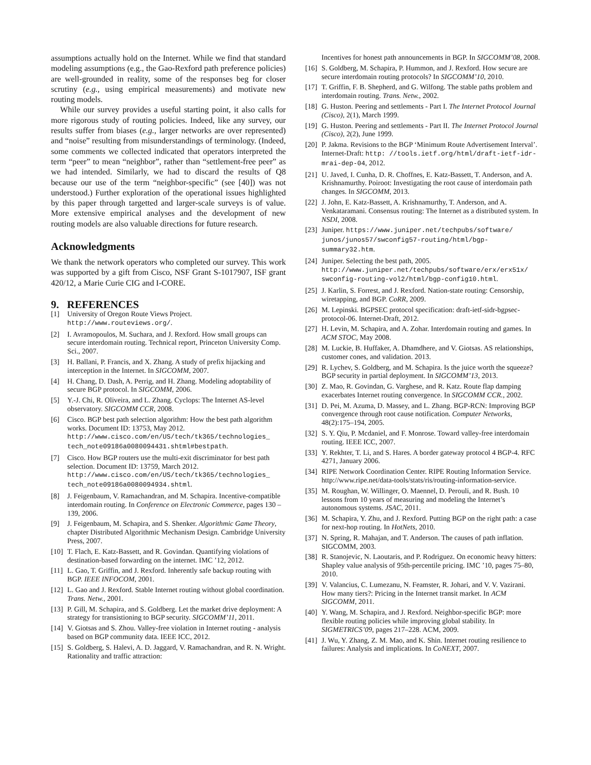assumptions actually hold on the Internet. While we find that standard modeling assumptions (e.g., the Gao-Rexford path preference policies) are well-grounded in reality, some of the responses beg for closer scrutiny (e.g., using empirical measurements) and motivate new routing models.
While our survey provides a useful starting point, it also calls for more rigorous study of routing policies. Indeed, like any survey, our results suffer from biases (e.g., larger networks are over represented) and “noise” resulting from misunderstandings of terminology. (Indeed, some comments we collected indicated that operators interpreted the term “peer” to mean “neighbor”, rather than “settlement-free peer” as we had intended. Similarly, we had to discard the results of Q8 because our use of the term “neighbor-specific” (see [40]) was not understood.) Further exploration of the operational issues highlighted by this paper through targetted and larger-scale surveys is of value. More extensive empirical analyses and the development of new routing models are also valuable directions for future research.
Acknowledgments
We thank the network operators who completed our survey. This work was supported by a gift from Cisco, NSF Grant S-1017907, ISF grant 420/12, a Marie Curie CIG and I-CORE.
9. REFERENCES
[1] University of Oregon Route Views Project. http://www.routeviews.org/.
[2] I. Avramopoulos, M. Suchara, and J. Rexford. How small groups can secure interdomain routing. Technical report, Princeton University Comp. Sci., 2007.
[3] H. Ballani, P. Francis, and X. Zhang. A study of prefix hijacking and interception in the Internet. In SIGCOMM, 2007.
[4] H. Chang, D. Dash, A. Perrig, and H. Zhang. Modeling adoptability of secure BGP protocol. In SIGCOMM, 2006.
[5] Y.-J. Chi, R. Oliveira, and L. Zhang. Cyclops: The Internet AS-level observatory. SIGCOMM CCR, 2008.
[6] Cisco. BGP best path selection algorithm: How the best path algorithm works. Document ID: 13753, May 2012. http://www.cisco.com/en/US/tech/tk365/technologies_ tech_note09186a0080094431.shtml#bestpath.
[7] Cisco. How BGP routers use the multi-exit discriminator for best path selection. Document ID: 13759, March 2012. http://www.cisco.com/en/US/tech/tk365/technologies_ tech_note09186a0080094934.shtml.
[8] J. Feigenbaum, V. Ramachandran, and M. Schapira. Incentive-compatible interdomain routing. In Conference on Electronic Commerce, pages 130 – 139, 2006.
[9] J. Feigenbaum, M. Schapira, and S. Shenker. Algorithmic Game Theory, chapter Distributed Algorithmic Mechanism Design. Cambridge University Press, 2007.
[10] T. Flach, E. Katz-Bassett, and R. Govindan. Quantifying violations of destination-based forwarding on the internet. IMC ’12, 2012.
[11] L. Gao, T. Griffin, and J. Rexford. Inherently safe backup routing with BGP. IEEE INFOCOM, 2001.
[12] L. Gao and J. Rexford. Stable Internet routing without global coordination. Trans. Netw., 2001.
[13] P. Gill, M. Schapira, and S. Goldberg. Let the market drive deployment: A strategy for transistioning to BGP security. SIGCOMM’11, 2011.
[14] V. Giotsas and S. Zhou. Valley-free violation in Internet routing - analysis based on BGP community data. IEEE ICC, 2012.
[15] S. Goldberg, S. Halevi, A. D. Jaggard, V. Ramachandran, and R. N. Wright. Rationality and traffic attraction:
Incentives for honest path announcements in BGP. In SIGCOMM’08, 2008.
[16] S. Goldberg, M. Schapira, P. Hummon, and J. Rexford. How secure are secure interdomain routing protocols? In SIGCOMM’10, 2010.
[17] T. Griffin, F. B. Shepherd, and G. Wilfong. The stable paths problem and interdomain routing. Trans. Netw., 2002.
[18] G. Huston. Peering and settlements - Part I. The Internet Protocol Journal (Cisco), 2(1), March 1999.
[19] G. Huston. Peering and settlements - Part II. The Internet Protocol Journal (Cisco), 2(2), June 1999.
[20] P. Jakma. Revisions to the BGP ‘Minimum Route Advertisement Interval’. Internet-Draft: http: //tools.ietf.org/html/draft-ietf-idr-mrai-dep-04, 2012.
[21] U. Javed, I. Cunha, D. R. Choffnes, E. Katz-Bassett, T. Anderson, and A. Krishnamurthy. Poiroot: Investigating the root cause of interdomain path changes. In SIGCOMM, 2013.
[22] J. John, E. Katz-Bassett, A. Krishnamurthy, T. Anderson, and A. Venkataramani. Consensus routing: The Internet as a distributed system. In NSDI, 2008.
[23] Juniper. https://www.juniper.net/techpubs/software/ junos/junos57/swconfig57-routing/html/bgp-summary32.htm.
[24] Juniper. Selecting the best path, 2005. http://www.juniper.net/techpubs/software/erx/erx51x/ swconfig-routing-vol2/html/bgp-config10.html.
[25] J. Karlin, S. Forrest, and J. Rexford. Nation-state routing: Censorship, wiretapping, and BGP. CoRR, 2009.
[26] M. Lepinski. BGPSEC protocol specification: draft-ietf-sidr-bgpsec-protocol-06. Internet-Draft, 2012.
[27] H. Levin, M. Schapira, and A. Zohar. Interdomain routing and games. In ACM STOC, May 2008.
[28] M. Luckie, B. Huffaker, A. Dhamdhere, and V. Giotsas. AS relationships, customer cones, and validation. 2013.
[29] R. Lychev, S. Goldberg, and M. Schapira. Is the juice worth the squeeze? BGP security in partial deployment. In SIGCOMM’13, 2013.
[30] Z. Mao, R. Govindan, G. Varghese, and R. Katz. Route flap damping exacerbates Internet routing convergence. In SIGCOMM CCR., 2002.
[31] D. Pei, M. Azuma, D. Massey, and L. Zhang. BGP-RCN: Improving BGP convergence through root cause notification. Computer Networks, 48(2):175–194, 2005.
[32] S. Y. Qiu, P. Mcdaniel, and F. Monrose. Toward valley-free interdomain routing. IEEE ICC, 2007.
[33] Y. Rekhter, T. Li, and S. Hares. A border gateway protocol 4 BGP-4. RFC 4271, January 2006.
[34] RIPE Network Coordination Center. RIPE Routing Information Service. http://www.ripe.net/data-tools/stats/ris/routing-information-service.
[35] M. Roughan, W. Willinger, O. Maennel, D. Perouli, and R. Bush. 10 lessons from 10 years of measuring and modeling the Internet’s autonomous systems. JSAC, 2011.
[36] M. Schapira, Y. Zhu, and J. Rexford. Putting BGP on the right path: a case for next-hop routing. In HotNets, 2010.
[37] N. Spring, R. Mahajan, and T. Anderson. The causes of path inflation. SIGCOMM, 2003.
[38] R. Stanojevic, N. Laoutaris, and P. Rodriguez. On economic heavy hitters: Shapley value analysis of 95th-percentile pricing. IMC ’10, pages 75–80, 2010.
[39] V. Valancius, C. Lumezanu, N. Feamster, R. Johari, and V. V. Vazirani. How many tiers?: Pricing in the Internet transit market. In ACM SIGCOMM, 2011.
[40] Y. Wang, M. Schapira, and J. Rexford. Neighbor-specific BGP: more flexible routing policies while improving global stability. In SIGMETRICS’09, pages 217–228. ACM, 2009.
[41] J. Wu, Y. Zhang, Z. M. Mao, and K. Shin. Internet routing resilience to failures: Analysis and implications. In CoNEXT, 2007.